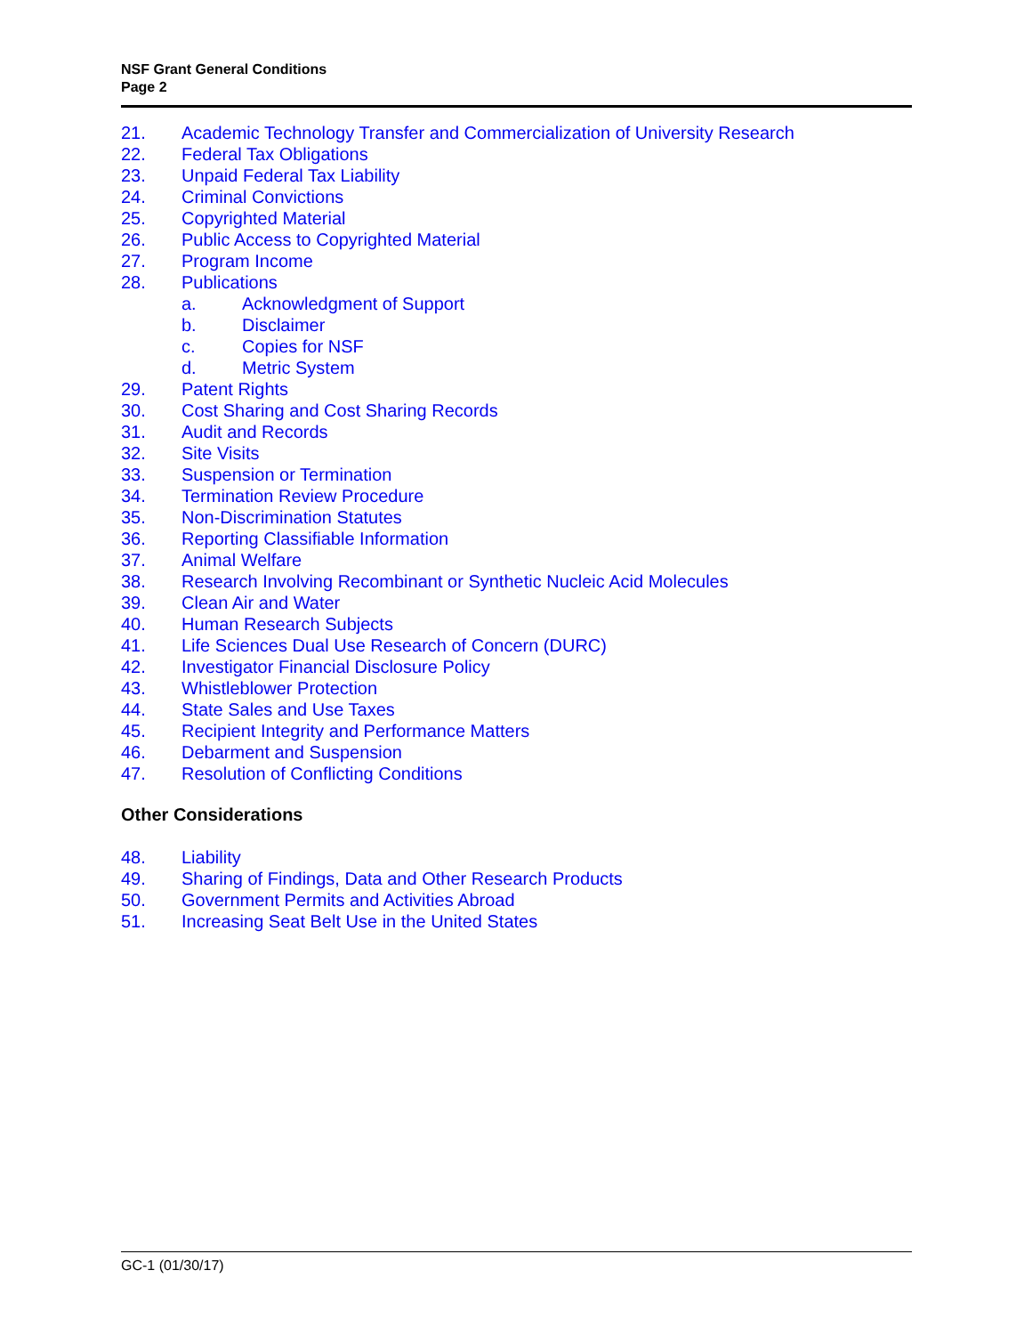NSF Grant General Conditions
Page 2
21. Academic Technology Transfer and Commercialization of University Research
22. Federal Tax Obligations
23. Unpaid Federal Tax Liability
24. Criminal Convictions
25. Copyrighted Material
26. Public Access to Copyrighted Material
27. Program Income
28. Publications
a. Acknowledgment of Support
b. Disclaimer
c. Copies for NSF
d. Metric System
29. Patent Rights
30. Cost Sharing and Cost Sharing Records
31. Audit and Records
32. Site Visits
33. Suspension or Termination
34. Termination Review Procedure
35. Non-Discrimination Statutes
36. Reporting Classifiable Information
37. Animal Welfare
38. Research Involving Recombinant or Synthetic Nucleic Acid Molecules
39. Clean Air and Water
40. Human Research Subjects
41. Life Sciences Dual Use Research of Concern (DURC)
42. Investigator Financial Disclosure Policy
43. Whistleblower Protection
44. State Sales and Use Taxes
45. Recipient Integrity and Performance Matters
46. Debarment and Suspension
47. Resolution of Conflicting Conditions
Other Considerations
48. Liability
49. Sharing of Findings, Data and Other Research Products
50. Government Permits and Activities Abroad
51. Increasing Seat Belt Use in the United States
GC-1 (01/30/17)